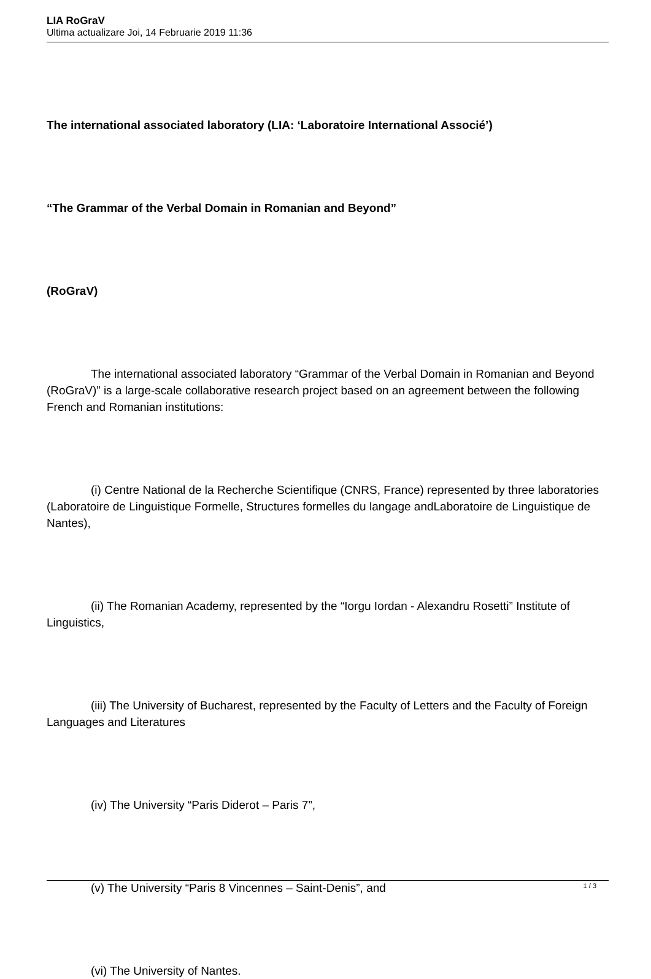LIA RoGraV
Ultima actualizare Joi, 14 Februarie 2019 11:36
The international associated laboratory (LIA: ‘Laboratoire International Associé’)
“The Grammar of the Verbal Domain in Romanian and Beyond”
(RoGraV)
The international associated laboratory “Grammar of the Verbal Domain in Romanian and Beyond (RoGraV)” is a large-scale collaborative research project based on an agreement between the following French and Romanian institutions:
(i) Centre National de la Recherche Scientifique (CNRS, France) represented by three laboratories (Laboratoire de Linguistique Formelle, Structures formelles du langage andLaboratoire de Linguistique de Nantes),
(ii) The Romanian Academy, represented by the “Iorgu Iordan - Alexandru Rosetti” Institute of Linguistics,
(iii) The University of Bucharest, represented by the Faculty of Letters and the Faculty of Foreign Languages and Literatures
(iv) The University “Paris Diderot – Paris 7”,
(v) The University “Paris 8 Vincennes – Saint-Denis”, and
(vi) The University of Nantes.
1 / 3